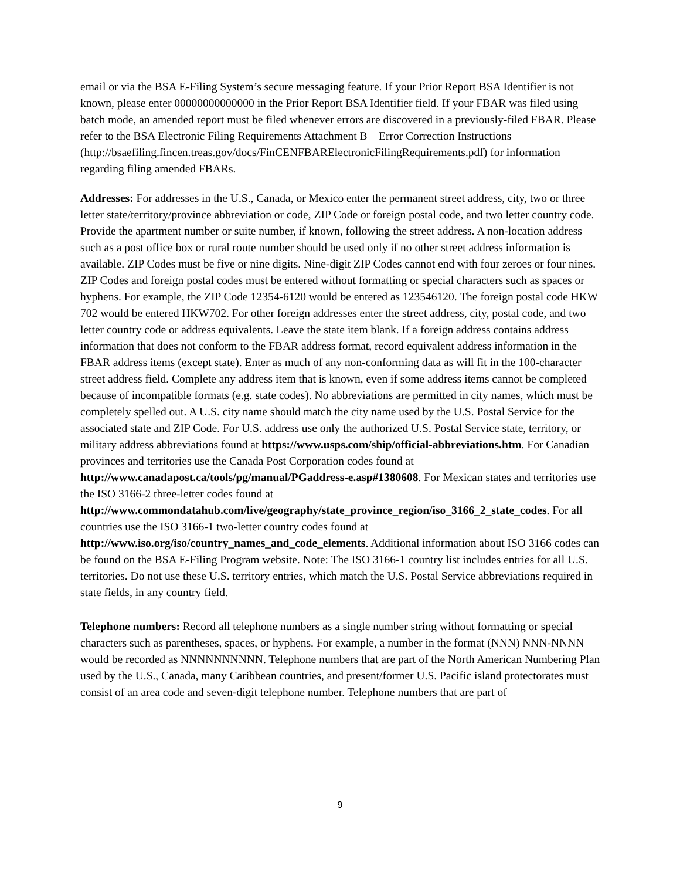email or via the BSA E-Filing System’s secure messaging feature. If your Prior Report BSA Identifier is not known, please enter 00000000000000 in the Prior Report BSA Identifier field. If your FBAR was filed using batch mode, an amended report must be filed whenever errors are discovered in a previously-filed FBAR. Please refer to the BSA Electronic Filing Requirements Attachment B – Error Correction Instructions (http://bsaefiling.fincen.treas.gov/docs/FinCENFBARElectronicFilingRequirements.pdf) for information regarding filing amended FBARs.
Addresses: For addresses in the U.S., Canada, or Mexico enter the permanent street address, city, two or three letter state/territory/province abbreviation or code, ZIP Code or foreign postal code, and two letter country code. Provide the apartment number or suite number, if known, following the street address. A non-location address such as a post office box or rural route number should be used only if no other street address information is available. ZIP Codes must be five or nine digits. Nine-digit ZIP Codes cannot end with four zeroes or four nines. ZIP Codes and foreign postal codes must be entered without formatting or special characters such as spaces or hyphens. For example, the ZIP Code 12354-6120 would be entered as 123546120. The foreign postal code HKW 702 would be entered HKW702. For other foreign addresses enter the street address, city, postal code, and two letter country code or address equivalents. Leave the state item blank. If a foreign address contains address information that does not conform to the FBAR address format, record equivalent address information in the FBAR address items (except state). Enter as much of any non-conforming data as will fit in the 100-character street address field. Complete any address item that is known, even if some address items cannot be completed because of incompatible formats (e.g. state codes). No abbreviations are permitted in city names, which must be completely spelled out. A U.S. city name should match the city name used by the U.S. Postal Service for the associated state and ZIP Code. For U.S. address use only the authorized U.S. Postal Service state, territory, or military address abbreviations found at https://www.usps.com/ship/official-abbreviations.htm. For Canadian provinces and territories use the Canada Post Corporation codes found at http://www.canadapost.ca/tools/pg/manual/PGaddress-e.asp#1380608. For Mexican states and territories use the ISO 3166-2 three-letter codes found at http://www.commondatahub.com/live/geography/state_province_region/iso_3166_2_state_codes. For all countries use the ISO 3166-1 two-letter country codes found at http://www.iso.org/iso/country_names_and_code_elements. Additional information about ISO 3166 codes can be found on the BSA E-Filing Program website. Note: The ISO 3166-1 country list includes entries for all U.S. territories. Do not use these U.S. territory entries, which match the U.S. Postal Service abbreviations required in state fields, in any country field.
Telephone numbers: Record all telephone numbers as a single number string without formatting or special characters such as parentheses, spaces, or hyphens. For example, a number in the format (NNN) NNN-NNNN would be recorded as NNNNNNNNNN. Telephone numbers that are part of the North American Numbering Plan used by the U.S., Canada, many Caribbean countries, and present/former U.S. Pacific island protectorates must consist of an area code and seven-digit telephone number. Telephone numbers that are part of
9